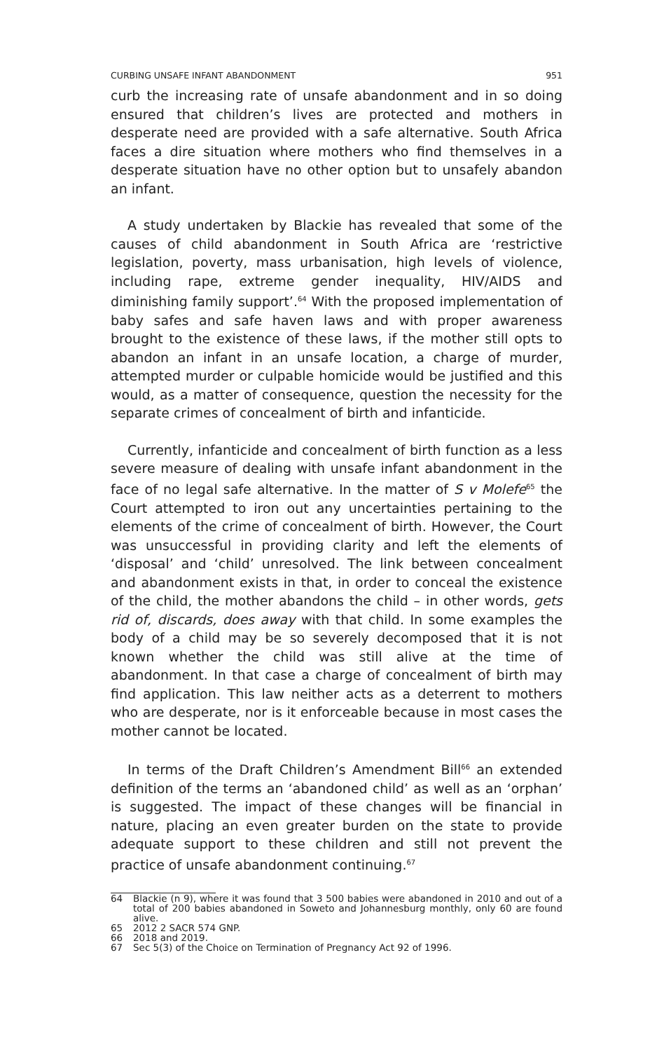CURBING UNSAFE INFANT ABANDONMENT 951
curb the increasing rate of unsafe abandonment and in so doing ensured that children’s lives are protected and mothers in desperate need are provided with a safe alternative. South Africa faces a dire situation where mothers who find themselves in a desperate situation have no other option but to unsafely abandon an infant.
A study undertaken by Blackie has revealed that some of the causes of child abandonment in South Africa are ‘restrictive legislation, poverty, mass urbanisation, high levels of violence, including rape, extreme gender inequality, HIV/AIDS and diminishing family support’.<sup>64</sup> With the proposed implementation of baby safes and safe haven laws and with proper awareness brought to the existence of these laws, if the mother still opts to abandon an infant in an unsafe location, a charge of murder, attempted murder or culpable homicide would be justified and this would, as a matter of consequence, question the necessity for the separate crimes of concealment of birth and infanticide.
Currently, infanticide and concealment of birth function as a less severe measure of dealing with unsafe infant abandonment in the face of no legal safe alternative. In the matter of S v Molefe<sup>65</sup> the Court attempted to iron out any uncertainties pertaining to the elements of the crime of concealment of birth. However, the Court was unsuccessful in providing clarity and left the elements of ‘disposal’ and ‘child’ unresolved. The link between concealment and abandonment exists in that, in order to conceal the existence of the child, the mother abandons the child – in other words, gets rid of, discards, does away with that child. In some examples the body of a child may be so severely decomposed that it is not known whether the child was still alive at the time of abandonment. In that case a charge of concealment of birth may find application. This law neither acts as a deterrent to mothers who are desperate, nor is it enforceable because in most cases the mother cannot be located.
In terms of the Draft Children’s Amendment Bill<sup>66</sup> an extended definition of the terms an ‘abandoned child’ as well as an ‘orphan’ is suggested. The impact of these changes will be financial in nature, placing an even greater burden on the state to provide adequate support to these children and still not prevent the practice of unsafe abandonment continuing.<sup>67</sup>
64 Blackie (n 9), where it was found that 3 500 babies were abandoned in 2010 and out of a total of 200 babies abandoned in Soweto and Johannesburg monthly, only 60 are found alive.
65 2012 2 SACR 574 GNP.
66 2018 and 2019.
67 Sec 5(3) of the Choice on Termination of Pregnancy Act 92 of 1996.